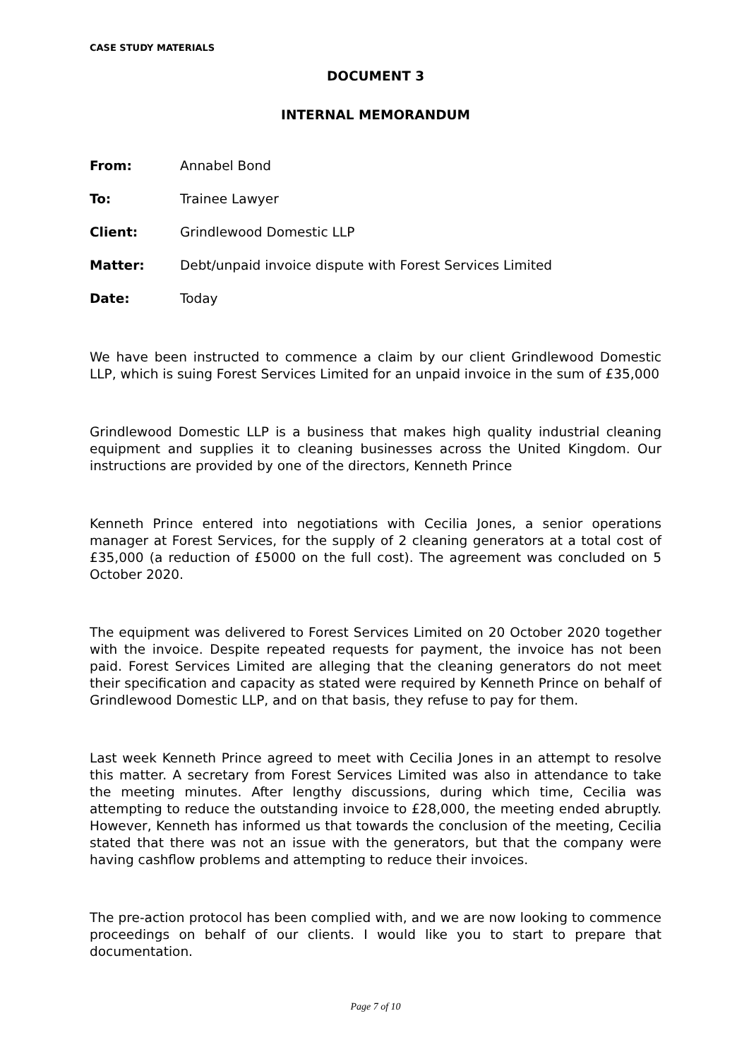CASE STUDY MATERIALS
DOCUMENT 3
INTERNAL MEMORANDUM
| From: | Annabel Bond |
| To: | Trainee Lawyer |
| Client: | Grindlewood Domestic LLP |
| Matter: | Debt/unpaid invoice dispute with Forest Services Limited |
| Date: | Today |
We have been instructed to commence a claim by our client Grindlewood Domestic LLP, which is suing Forest Services Limited for an unpaid invoice in the sum of £35,000
Grindlewood Domestic LLP is a business that makes high quality industrial cleaning equipment and supplies it to cleaning businesses across the United Kingdom. Our instructions are provided by one of the directors, Kenneth Prince
Kenneth Prince entered into negotiations with Cecilia Jones, a senior operations manager at Forest Services, for the supply of 2 cleaning generators at a total cost of £35,000 (a reduction of £5000 on the full cost). The agreement was concluded on 5 October 2020.
The equipment was delivered to Forest Services Limited on 20 October 2020 together with the invoice. Despite repeated requests for payment, the invoice has not been paid. Forest Services Limited are alleging that the cleaning generators do not meet their specification and capacity as stated were required by Kenneth Prince on behalf of Grindlewood Domestic LLP, and on that basis, they refuse to pay for them.
Last week Kenneth Prince agreed to meet with Cecilia Jones in an attempt to resolve this matter. A secretary from Forest Services Limited was also in attendance to take the meeting minutes. After lengthy discussions, during which time, Cecilia was attempting to reduce the outstanding invoice to £28,000, the meeting ended abruptly. However, Kenneth has informed us that towards the conclusion of the meeting, Cecilia stated that there was not an issue with the generators, but that the company were having cashflow problems and attempting to reduce their invoices.
The pre-action protocol has been complied with, and we are now looking to commence proceedings on behalf of our clients. I would like you to start to prepare that documentation.
Page 7 of 10